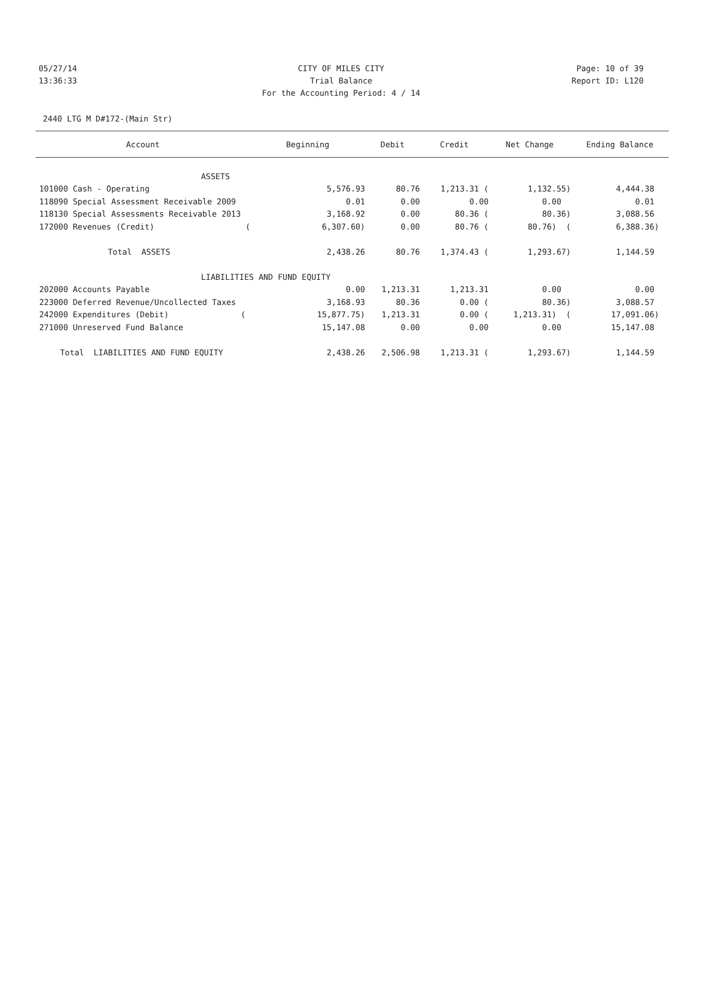05/27/14 CITY OF MILES CITY Page: 10 of 39
13:36:33 Trial Balance Report ID: L120
For the Accounting Period: 4 / 14
2440 LTG M D#172-(Main Str)
| Account | Beginning | Debit | Credit | Net Change | Ending Balance |
| --- | --- | --- | --- | --- | --- |
| ASSETS | | | | | |
| 101000 Cash - Operating | 5,576.93 | 80.76 | 1,213.31 ( | 1,132.55) | 4,444.38 |
| 118090 Special Assessment Receivable 2009 | 0.01 | 0.00 | 0.00 | 0.00 | 0.01 |
| 118130 Special Assessments Receivable 2013 | 3,168.92 | 0.00 | 80.36 ( | 80.36) | 3,088.56 |
| 172000 Revenues (Credit) ( | 6,307.60) | 0.00 | 80.76 ( | 80.76) ( | 6,388.36) |
| Total ASSETS | 2,438.26 | 80.76 | 1,374.43 ( | 1,293.67) | 1,144.59 |
| LIABILITIES AND FUND EQUITY | | | | | |
| 202000 Accounts Payable | 0.00 | 1,213.31 | 1,213.31 | 0.00 | 0.00 |
| 223000 Deferred Revenue/Uncollected Taxes | 3,168.93 | 80.36 | 0.00 ( | 80.36) | 3,088.57 |
| 242000 Expenditures (Debit) ( | 15,877.75) | 1,213.31 | 0.00 ( | 1,213.31) ( | 17,091.06) |
| 271000 Unreserved Fund Balance | 15,147.08 | 0.00 | 0.00 | 0.00 | 15,147.08 |
| Total LIABILITIES AND FUND EQUITY | 2,438.26 | 2,506.98 | 1,213.31 ( | 1,293.67) | 1,144.59 |